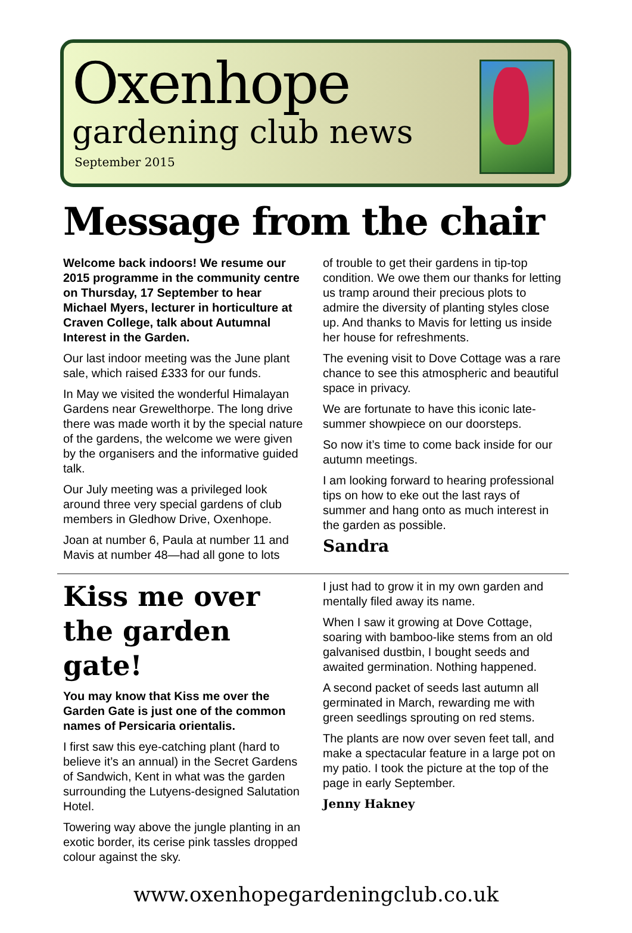Oxenhope
gardening club news
September 2015
Message from the chair
Welcome back indoors! We resume our 2015 programme in the community centre on Thursday, 17 September to hear Michael Myers, lecturer in horticulture at Craven College, talk about Autumnal Interest in the Garden.
Our last indoor meeting was the June plant sale, which raised £333 for our funds.
In May we visited the wonderful Himalayan Gardens near Grewelthorpe. The long drive there was made worth it by the special nature of the gardens, the welcome we were given by the organisers and the informative guided talk.
Our July meeting was a privileged look around three very special gardens of club members in Gledhow Drive, Oxenhope.
Joan at number 6, Paula at number 11 and Mavis at number 48—had all gone to lots
of trouble to get their gardens in tip-top condition. We owe them our thanks for letting us tramp around their precious plots to admire the diversity of planting styles close up. And thanks to Mavis for letting us inside her house for refreshments.
The evening visit to Dove Cottage was a rare chance to see this atmospheric and beautiful space in privacy.
We are fortunate to have this iconic late-summer showpiece on our doorsteps.
So now it’s time to come back inside for our autumn meetings.
I am looking forward to hearing professional tips on how to eke out the last rays of summer and hang onto as much interest in the garden as possible.
Sandra
Kiss me over the garden gate!
You may know that Kiss me over the Garden Gate is just one of the common names of Persicaria orientalis.
I first saw this eye-catching plant (hard to believe it’s an annual) in the Secret Gardens of Sandwich, Kent in what was the garden surrounding the Lutyens-designed Salutation Hotel.
Towering way above the jungle planting in an exotic border, its cerise pink tassles dropped colour against the sky.
I just had to grow it in my own garden and mentally filed away its name.
When I saw it growing at Dove Cottage, soaring with bamboo-like stems from an old galvanised dustbin, I bought seeds and awaited germination. Nothing happened.
A second packet of seeds last autumn all germinated in March, rewarding me with green seedlings sprouting on red stems.
The plants are now over seven feet tall, and make a spectacular feature in a large pot on my patio. I took the picture at the top of the page in early September.
Jenny Hakney
www.oxenhopegardeningclub.co.uk